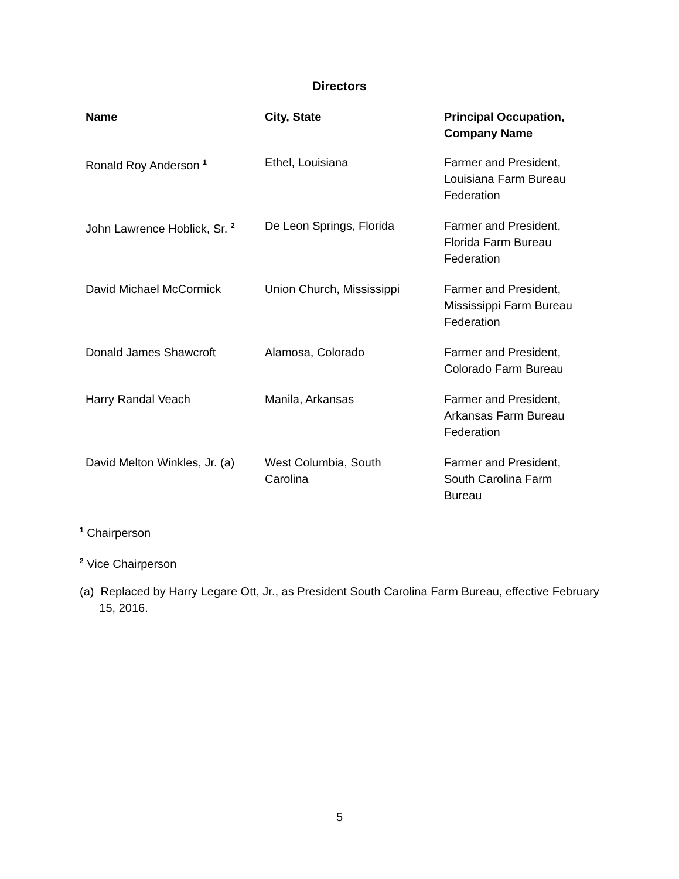Directors
| Name | City, State | Principal Occupation, Company Name |
| --- | --- | --- |
| Ronald Roy Anderson <sup>1</sup> | Ethel, Louisiana | Farmer and President, Louisiana Farm Bureau Federation |
| John Lawrence Hoblick, Sr. <sup>2</sup> | De Leon Springs, Florida | Farmer and President, Florida Farm Bureau Federation |
| David Michael McCormick | Union Church, Mississippi | Farmer and President, Mississippi Farm Bureau Federation |
| Donald James Shawcroft | Alamosa, Colorado | Farmer and President, Colorado Farm Bureau |
| Harry Randal Veach | Manila, Arkansas | Farmer and President, Arkansas Farm Bureau Federation |
| David Melton Winkles, Jr. (a) | West Columbia, South Carolina | Farmer and President, South Carolina Farm Bureau |
<sup>1</sup> Chairperson
<sup>2</sup> Vice Chairperson
(a) Replaced by Harry Legare Ott, Jr., as President South Carolina Farm Bureau, effective February
15, 2016.
5